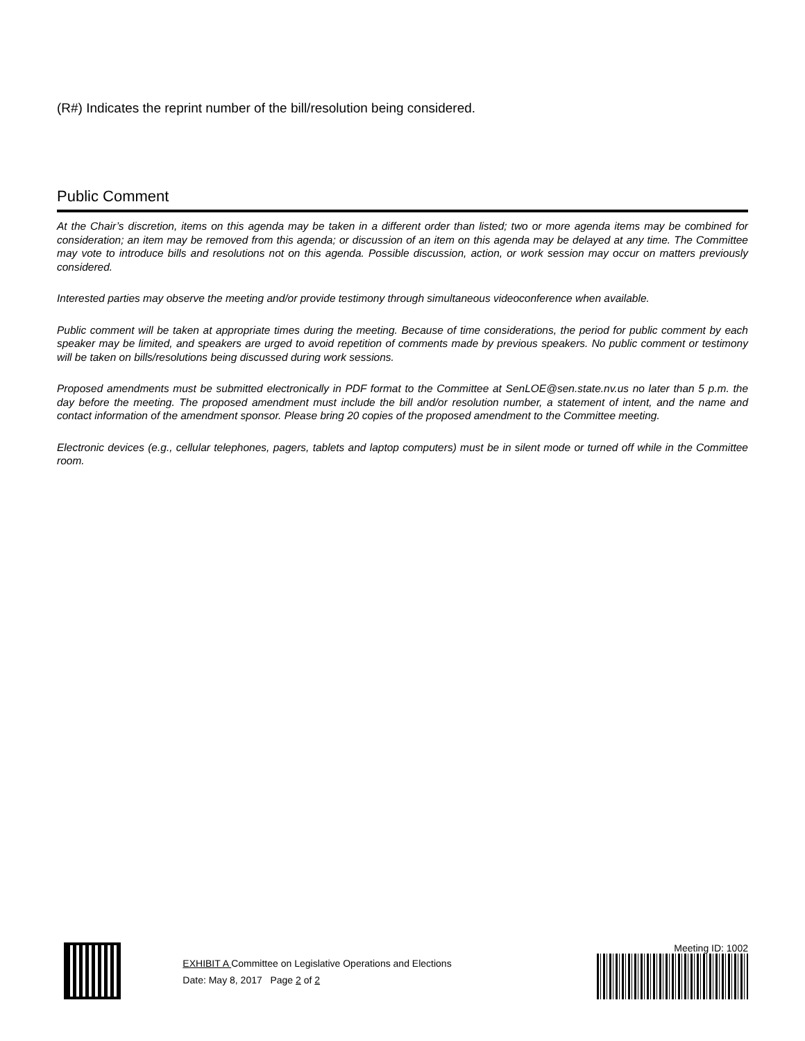(R#) Indicates the reprint number of the bill/resolution being considered.
Public Comment
At the Chair’s discretion, items on this agenda may be taken in a different order than listed; two or more agenda items may be combined for consideration; an item may be removed from this agenda; or discussion of an item on this agenda may be delayed at any time. The Committee may vote to introduce bills and resolutions not on this agenda. Possible discussion, action, or work session may occur on matters previously considered.
Interested parties may observe the meeting and/or provide testimony through simultaneous videoconference when available.
Public comment will be taken at appropriate times during the meeting. Because of time considerations, the period for public comment by each speaker may be limited, and speakers are urged to avoid repetition of comments made by previous speakers. No public comment or testimony will be taken on bills/resolutions being discussed during work sessions.
Proposed amendments must be submitted electronically in PDF format to the Committee at SenLOE@sen.state.nv.us no later than 5 p.m. the day before the meeting. The proposed amendment must include the bill and/or resolution number, a statement of intent, and the name and contact information of the amendment sponsor. Please bring 20 copies of the proposed amendment to the Committee meeting.
Electronic devices (e.g., cellular telephones, pagers, tablets and laptop computers) must be in silent mode or turned off while in the Committee room.
EXHIBIT A Committee on Legislative Operations and Elections
Date: May 8, 2017 Page 2 of 2
Meeting ID: 1002